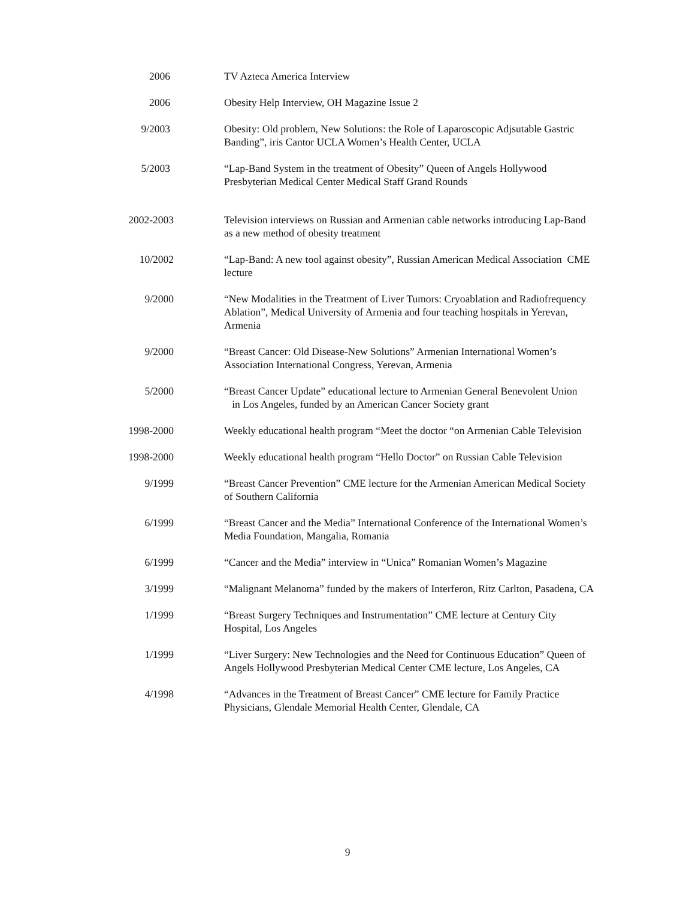2006 TV Azteca America Interview
2006 Obesity Help Interview, OH Magazine Issue 2
9/2003 Obesity: Old problem, New Solutions: the Role of Laparoscopic Adjsutable Gastric Banding”, iris Cantor UCLA Women’s Health Center, UCLA
5/2003 “Lap-Band System in the treatment of Obesity” Queen of Angels Hollywood Presbyterian Medical Center Medical Staff Grand Rounds
2002-2003 Television interviews on Russian and Armenian cable networks introducing Lap-Band as a new method of obesity treatment
10/2002 “Lap-Band: A new tool against obesity”, Russian American Medical Association CME lecture
9/2000 “New Modalities in the Treatment of Liver Tumors: Cryoablation and Radiofrequency Ablation”, Medical University of Armenia and four teaching hospitals in Yerevan, Armenia
9/2000 “Breast Cancer: Old Disease-New Solutions” Armenian International Women’s Association International Congress, Yerevan, Armenia
5/2000 “Breast Cancer Update” educational lecture to Armenian General Benevolent Union in Los Angeles, funded by an American Cancer Society grant
1998-2000 Weekly educational health program “Meet the doctor “on Armenian Cable Television
1998-2000 Weekly educational health program “Hello Doctor” on Russian Cable Television
9/1999 “Breast Cancer Prevention” CME lecture for the Armenian American Medical Society of Southern California
6/1999 “Breast Cancer and the Media” International Conference of the International Women’s Media Foundation, Mangalia, Romania
6/1999 “Cancer and the Media” interview in “Unica” Romanian Women’s Magazine
3/1999 “Malignant Melanoma” funded by the makers of Interferon, Ritz Carlton, Pasadena, CA
1/1999 “Breast Surgery Techniques and Instrumentation” CME lecture at Century City Hospital, Los Angeles
1/1999 “Liver Surgery: New Technologies and the Need for Continuous Education” Queen of Angels Hollywood Presbyterian Medical Center CME lecture, Los Angeles, CA
4/1998 “Advances in the Treatment of Breast Cancer” CME lecture for Family Practice Physicians, Glendale Memorial Health Center, Glendale, CA
9